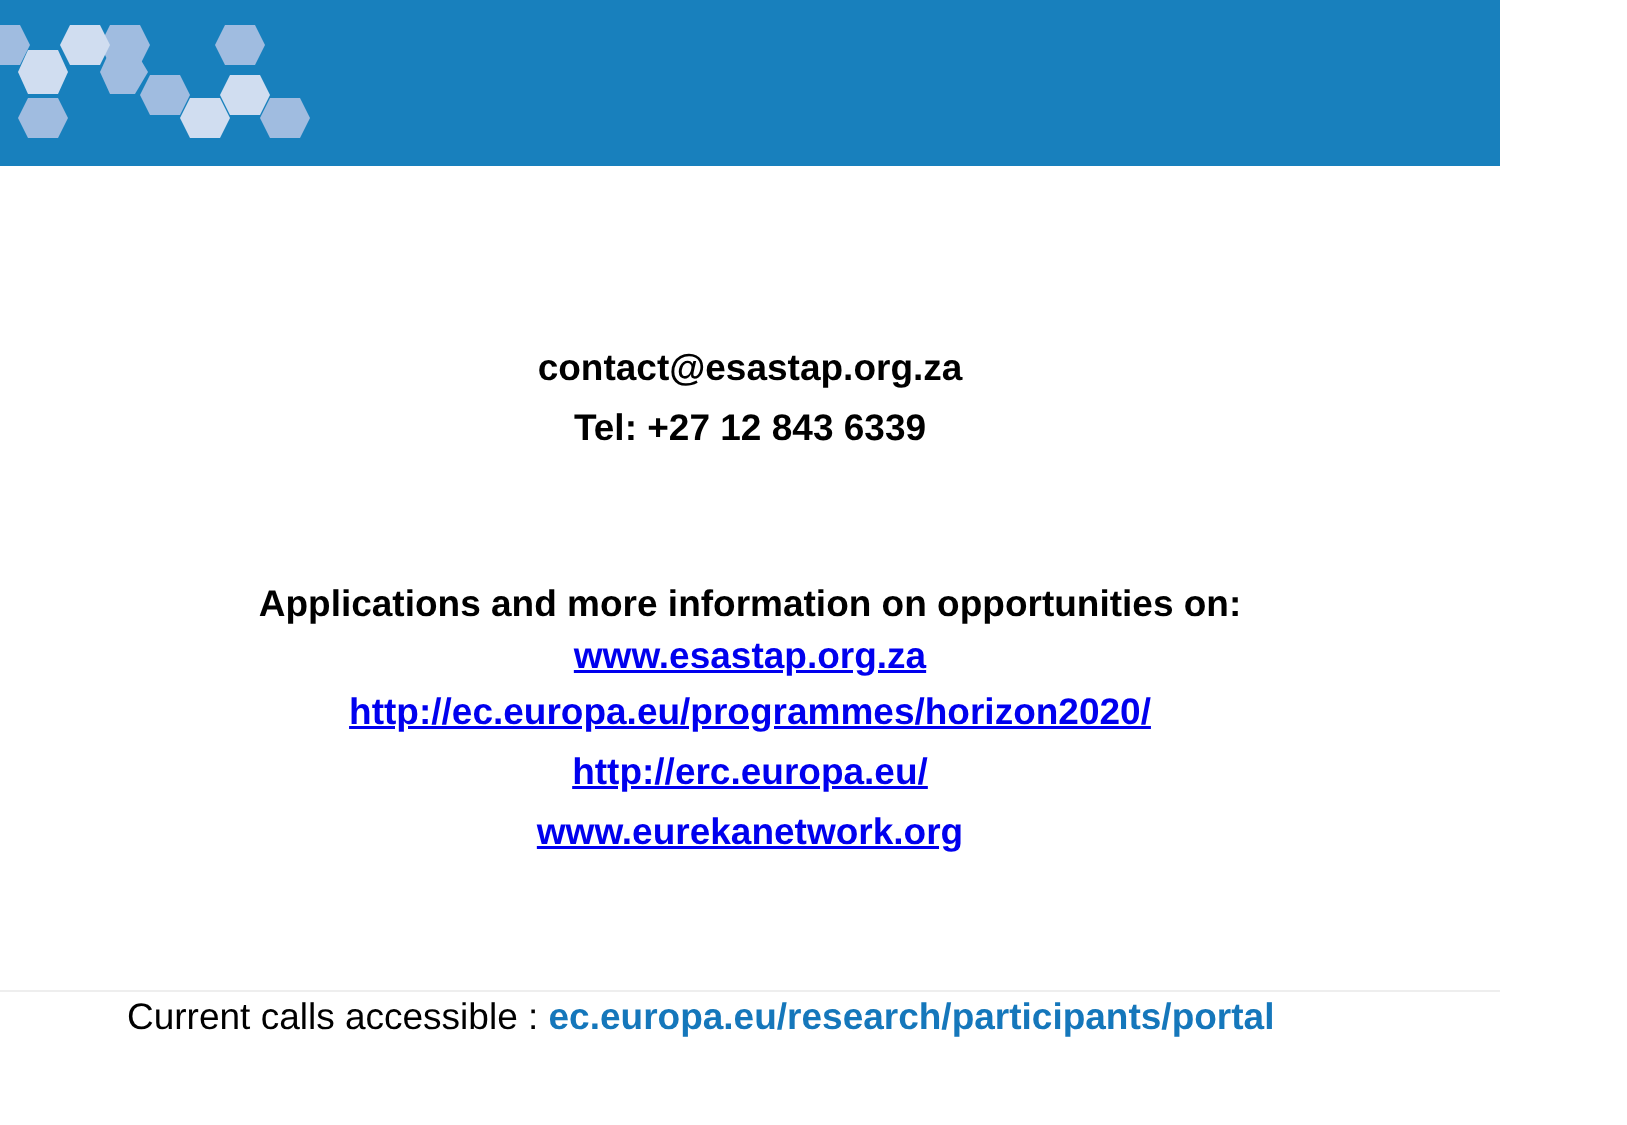contact@esastap.org.za
Tel: +27 12 843 6339
Applications and more information on opportunities on:
www.esastap.org.za
http://ec.europa.eu/programmes/horizon2020/
http://erc.europa.eu/
www.eurekanetwork.org
Current calls accessible : ec.europa.eu/research/participants/portal